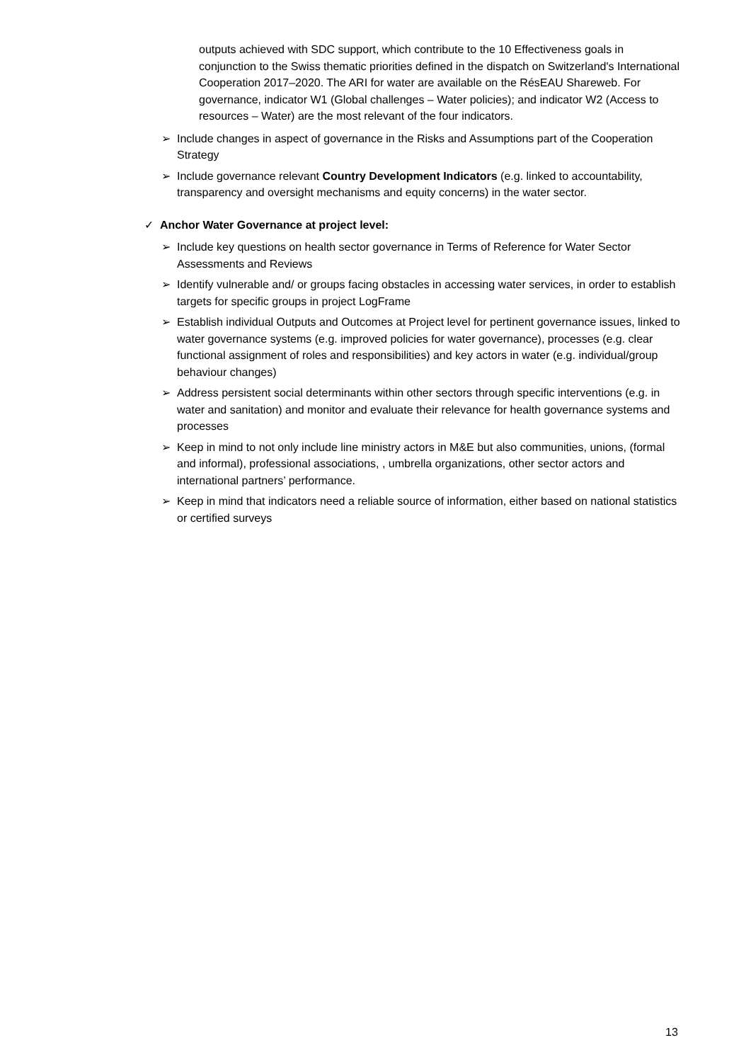outputs achieved with SDC support, which contribute to the 10 Effectiveness goals in conjunction to the Swiss thematic priorities defined in the dispatch on Switzerland's International Cooperation 2017–2020. The ARI for water are available on the RésEAU Shareweb. For governance, indicator W1 (Global challenges – Water policies); and indicator W2 (Access to resources – Water) are the most relevant of the four indicators.
➢ Include changes in aspect of governance in the Risks and Assumptions part of the Cooperation Strategy
➢ Include governance relevant Country Development Indicators (e.g. linked to accountability, transparency and oversight mechanisms and equity concerns) in the water sector.
✓ Anchor Water Governance at project level:
➢ Include key questions on health sector governance in Terms of Reference for Water Sector Assessments and Reviews
➢ Identify vulnerable and/ or groups facing obstacles in accessing water services, in order to establish targets for specific groups in project LogFrame
➢ Establish individual Outputs and Outcomes at Project level for pertinent governance issues, linked to water governance systems (e.g. improved policies for water governance), processes (e.g. clear functional assignment of roles and responsibilities) and key actors in water (e.g. individual/group behaviour changes)
➢ Address persistent social determinants within other sectors through specific interventions (e.g. in water and sanitation) and monitor and evaluate their relevance for health governance systems and processes
➢ Keep in mind to not only include line ministry actors in M&E but also communities, unions, (formal and informal), professional associations, , umbrella organizations, other sector actors and international partners’ performance.
➢ Keep in mind that indicators need a reliable source of information, either based on national statistics or certified surveys
13